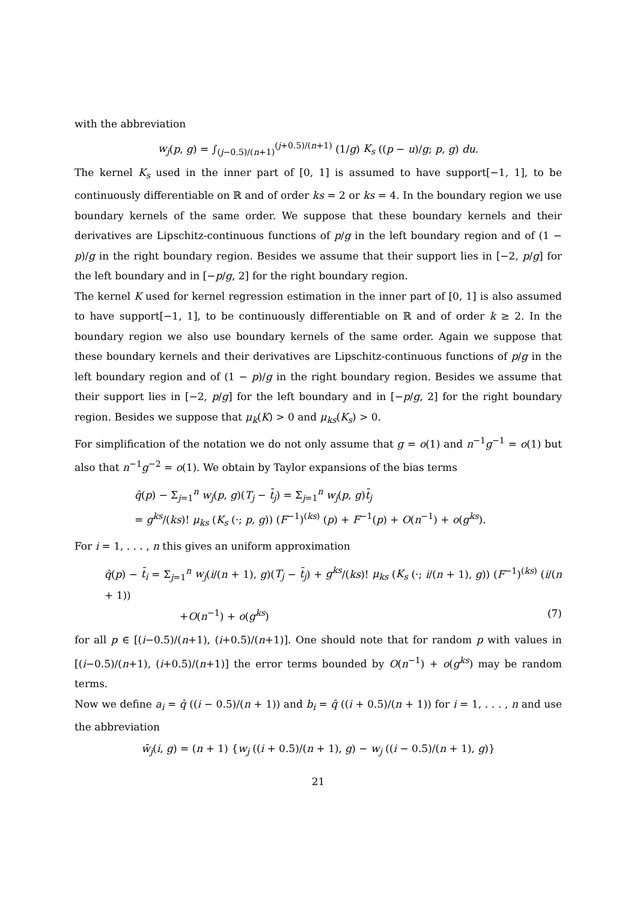with the abbreviation
w<sub>j</sub>(p, g) = ∫<sub>(j−0.5)/(n+1)</sub><sup>(j+0.5)/(n+1)</sup> (1/g) K<sub>s</sub> ((p − u)/g; p, g) du.
The kernel K<sub>s</sub> used in the inner part of [0, 1] is assumed to have support[−1, 1], to be continuously differentiable on ℝ and of order ks = 2 or ks = 4. In the boundary region we use boundary kernels of the same order. We suppose that these boundary kernels and their derivatives are Lipschitz-continuous functions of p/g in the left boundary region and of (1 − p)/g in the right boundary region. Besides we assume that their support lies in [−2, p/g] for the left boundary and in [−p/g, 2] for the right boundary region.
The kernel K used for kernel regression estimation in the inner part of [0, 1] is also assumed to have support[−1, 1], to be continuously differentiable on ℝ and of order k ≥ 2. In the boundary region we also use boundary kernels of the same order. Again we suppose that these boundary kernels and their derivatives are Lipschitz-continuous functions of p/g in the left boundary region and of (1 − p)/g in the right boundary region. Besides we assume that their support lies in [−2, p/g] for the left boundary and in [−p/g, 2] for the right boundary region. Besides we suppose that μ<sub>k</sub>(K) > 0 and μ<sub>ks</sub>(K<sub>s</sub>) > 0.
For simplification of the notation we do not only assume that g = o(1) and n<sup>−1</sup>g<sup>−1</sup> = o(1) but also that n<sup>−1</sup>g<sup>−2</sup> = o(1). We obtain by Taylor expansions of the bias terms
q̂(p) − Σ<sub>j=1</sub><sup>n</sup> w<sub>j</sub>(p, g)(T<sub>j</sub> − t̄<sub>j</sub>) = Σ<sub>j=1</sub><sup>n</sup> w<sub>j</sub>(p, g)t̄<sub>j</sub>
= g<sup>ks</sup>/(ks)! μ<sub>ks</sub> (K<sub>s</sub> (·; p, g)) (F<sup>−1</sup>)<sup>(ks)</sup> (p) + F<sup>−1</sup>(p) + O(n<sup>−1</sup>) + o(g<sup>ks</sup>).
For i = 1, . . . , n this gives an uniform approximation
q̂(p) − t̄<sub>i</sub> = Σ<sub>j=1</sub><sup>n</sup> w<sub>j</sub>(i/(n + 1), g)(T<sub>j</sub> − t̄<sub>j</sub>) + g<sup>ks</sup>/(ks)! μ<sub>ks</sub> (K<sub>s</sub> (·; i/(n + 1), g)) (F<sup>−1</sup>)<sup>(ks)</sup> (i/(n + 1))
+O(n<sup>−1</sup>) + o(g<sup>ks</sup>) (7)
for all p ∈ [(i−0.5)/(n+1), (i+0.5)/(n+1)]. One should note that for random p with values in [(i−0.5)/(n+1), (i+0.5)/(n+1)] the error terms bounded by O(n<sup>−1</sup>) + o(g<sup>ks</sup>) may be random terms.
Now we define a<sub>i</sub> = q̂ ((i − 0.5)/(n + 1)) and b<sub>i</sub> = q̂ ((i + 0.5)/(n + 1)) for i = 1, . . . , n and use the abbreviation
w̄<sub>j</sub>(i, g) = (n + 1) {w<sub>j</sub> ((i + 0.5)/(n + 1), g) − w<sub>j</sub> ((i − 0.5)/(n + 1), g)}
21